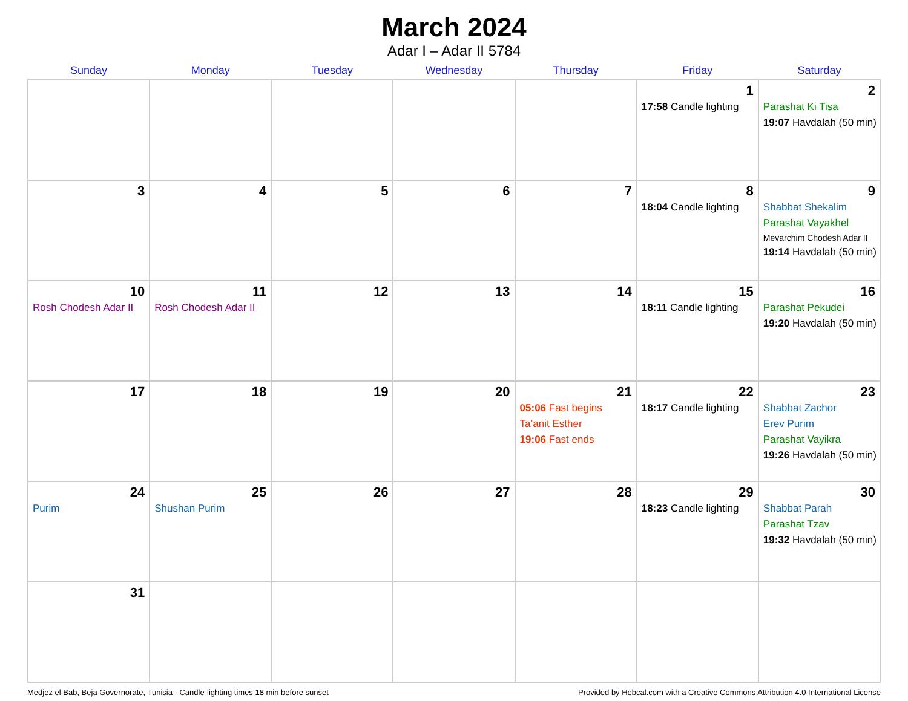March 2024
Adar I – Adar II 5784
| Sunday | Monday | Tuesday | Wednesday | Thursday | Friday | Saturday |
| --- | --- | --- | --- | --- | --- | --- |
| | | | | | 1 17:58 Candle lighting | 2 Parashat Ki Tisa 19:07 Havdalah (50 min) |
| 3 | 4 | 5 | 6 | 7 | 8 18:04 Candle lighting | 9 Shabbat Shekalim Parashat Vayakhel Mevarchim Chodesh Adar II 19:14 Havdalah (50 min) |
| 10 Rosh Chodesh Adar II | 11 Rosh Chodesh Adar II | 12 | 13 | 14 | 15 18:11 Candle lighting | 16 Parashat Pekudei 19:20 Havdalah (50 min) |
| 17 | 18 | 19 | 20 | 21 05:06 Fast begins Ta’anit Esther 19:06 Fast ends | 22 18:17 Candle lighting | 23 Shabbat Zachor Erev Purim Parashat Vayikra 19:26 Havdalah (50 min) |
| 24 Purim | 25 Shushan Purim | 26 | 27 | 28 | 29 18:23 Candle lighting | 30 Shabbat Parah Parashat Tzav 19:32 Havdalah (50 min) |
| 31 | | | | | | |
Medjez el Bab, Beja Governorate, Tunisia · Candle-lighting times 18 min before sunset Provided by Hebcal.com with a Creative Commons Attribution 4.0 International License